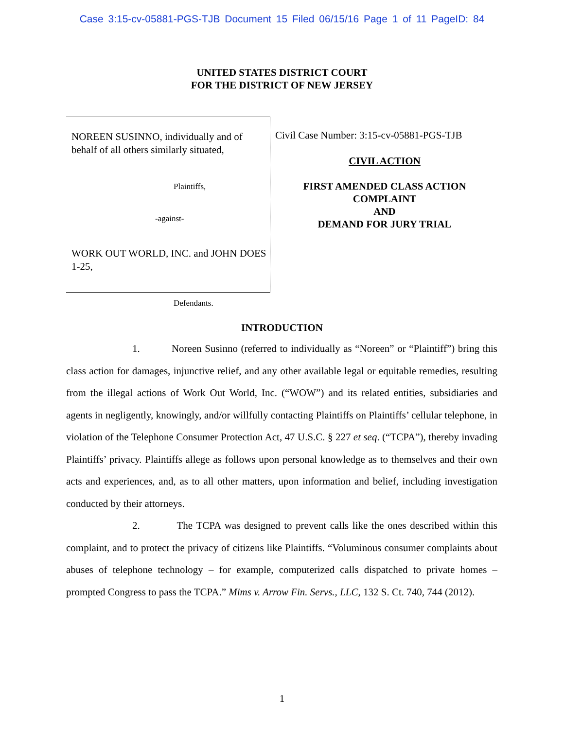Case 3:15-cv-05881-PGS-TJB Document 15 Filed 06/15/16 Page 1 of 11 PageID: 84
UNITED STATES DISTRICT COURT
FOR THE DISTRICT OF NEW JERSEY
NOREEN SUSINNO, individually and of behalf of all others similarly situated,
Plaintiffs,
-against-
WORK OUT WORLD, INC. and JOHN DOES 1-25,
Defendants.
Civil Case Number: 3:15-cv-05881-PGS-TJB
CIVIL ACTION
FIRST AMENDED CLASS ACTION
COMPLAINT
AND
DEMAND FOR JURY TRIAL
INTRODUCTION
1. Noreen Susinno (referred to individually as “Noreen” or “Plaintiff”) bring this class action for damages, injunctive relief, and any other available legal or equitable remedies, resulting from the illegal actions of Work Out World, Inc. (“WOW”) and its related entities, subsidiaries and agents in negligently, knowingly, and/or willfully contacting Plaintiffs on Plaintiffs’ cellular telephone, in violation of the Telephone Consumer Protection Act, 47 U.S.C. § 227 et seq. (“TCPA”), thereby invading Plaintiffs’ privacy. Plaintiffs allege as follows upon personal knowledge as to themselves and their own acts and experiences, and, as to all other matters, upon information and belief, including investigation conducted by their attorneys.
2. The TCPA was designed to prevent calls like the ones described within this complaint, and to protect the privacy of citizens like Plaintiffs. “Voluminous consumer complaints about abuses of telephone technology – for example, computerized calls dispatched to private homes – prompted Congress to pass the TCPA.” Mims v. Arrow Fin. Servs., LLC, 132 S. Ct. 740, 744 (2012).
1